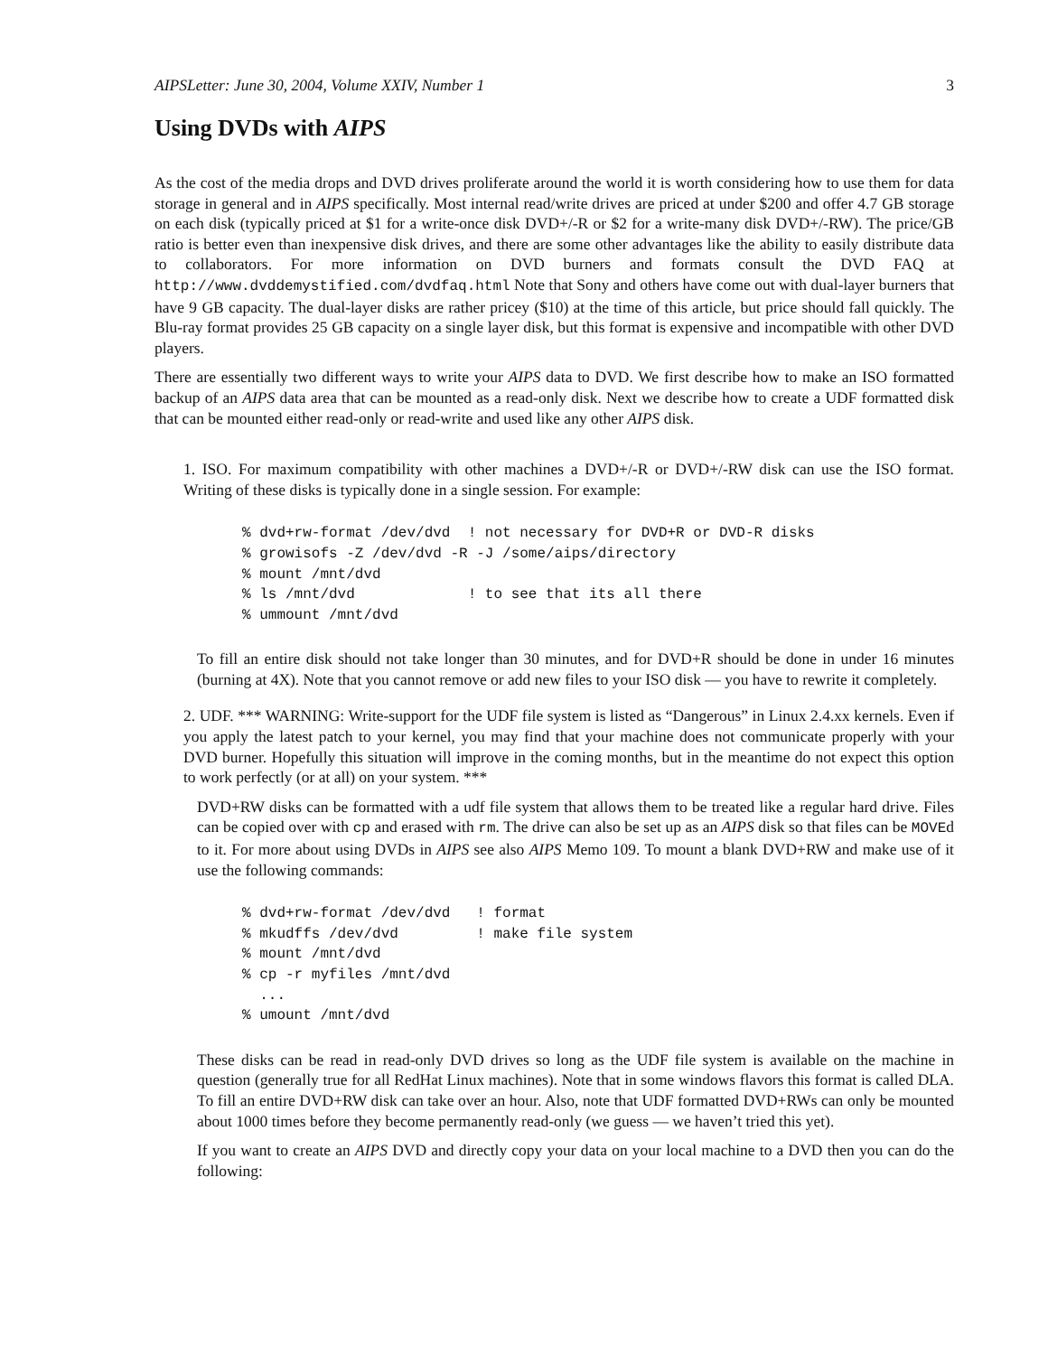AIPSLetter: June 30, 2004, Volume XXIV, Number 1 3
Using DVDs with AIPS
As the cost of the media drops and DVD drives proliferate around the world it is worth considering how to use them for data storage in general and in AIPS specifically. Most internal read/write drives are priced at under $200 and offer 4.7 GB storage on each disk (typically priced at $1 for a write-once disk DVD+/-R or $2 for a write-many disk DVD+/-RW). The price/GB ratio is better even than inexpensive disk drives, and there are some other advantages like the ability to easily distribute data to collaborators. For more information on DVD burners and formats consult the DVD FAQ at http://www.dvddemystified.com/dvdfaq.html Note that Sony and others have come out with dual-layer burners that have 9 GB capacity. The dual-layer disks are rather pricey ($10) at the time of this article, but price should fall quickly. The Blu-ray format provides 25 GB capacity on a single layer disk, but this format is expensive and incompatible with other DVD players.
There are essentially two different ways to write your AIPS data to DVD. We first describe how to make an ISO formatted backup of an AIPS data area that can be mounted as a read-only disk. Next we describe how to create a UDF formatted disk that can be mounted either read-only or read-write and used like any other AIPS disk.
1. ISO. For maximum compatibility with other machines a DVD+/-R or DVD+/-RW disk can use the ISO format. Writing of these disks is typically done in a single session. For example:
% dvd+rw-format /dev/dvd  ! not necessary for DVD+R or DVD-R disks
% growisofs -Z /dev/dvd -R -J /some/aips/directory
% mount /mnt/dvd
% ls /mnt/dvd             ! to see that its all there
% ummount /mnt/dvd
To fill an entire disk should not take longer than 30 minutes, and for DVD+R should be done in under 16 minutes (burning at 4X). Note that you cannot remove or add new files to your ISO disk — you have to rewrite it completely.
2. UDF. *** WARNING: Write-support for the UDF file system is listed as “Dangerous” in Linux 2.4.xx kernels. Even if you apply the latest patch to your kernel, you may find that your machine does not communicate properly with your DVD burner. Hopefully this situation will improve in the coming months, but in the meantime do not expect this option to work perfectly (or at all) on your system. ***
DVD+RW disks can be formatted with a udf file system that allows them to be treated like a regular hard drive. Files can be copied over with cp and erased with rm. The drive can also be set up as an AIPS disk so that files can be MOVEd to it. For more about using DVDs in AIPS see also AIPS Memo 109. To mount a blank DVD+RW and make use of it use the following commands:
% dvd+rw-format /dev/dvd   ! format
% mkudffs /dev/dvd         ! make file system
% mount /mnt/dvd
% cp -r myfiles /mnt/dvd
  ...
% umount /mnt/dvd
These disks can be read in read-only DVD drives so long as the UDF file system is available on the machine in question (generally true for all RedHat Linux machines). Note that in some windows flavors this format is called DLA. To fill an entire DVD+RW disk can take over an hour. Also, note that UDF formatted DVD+RWs can only be mounted about 1000 times before they become permanently read-only (we guess — we haven’t tried this yet).
If you want to create an AIPS DVD and directly copy your data on your local machine to a DVD then you can do the following: